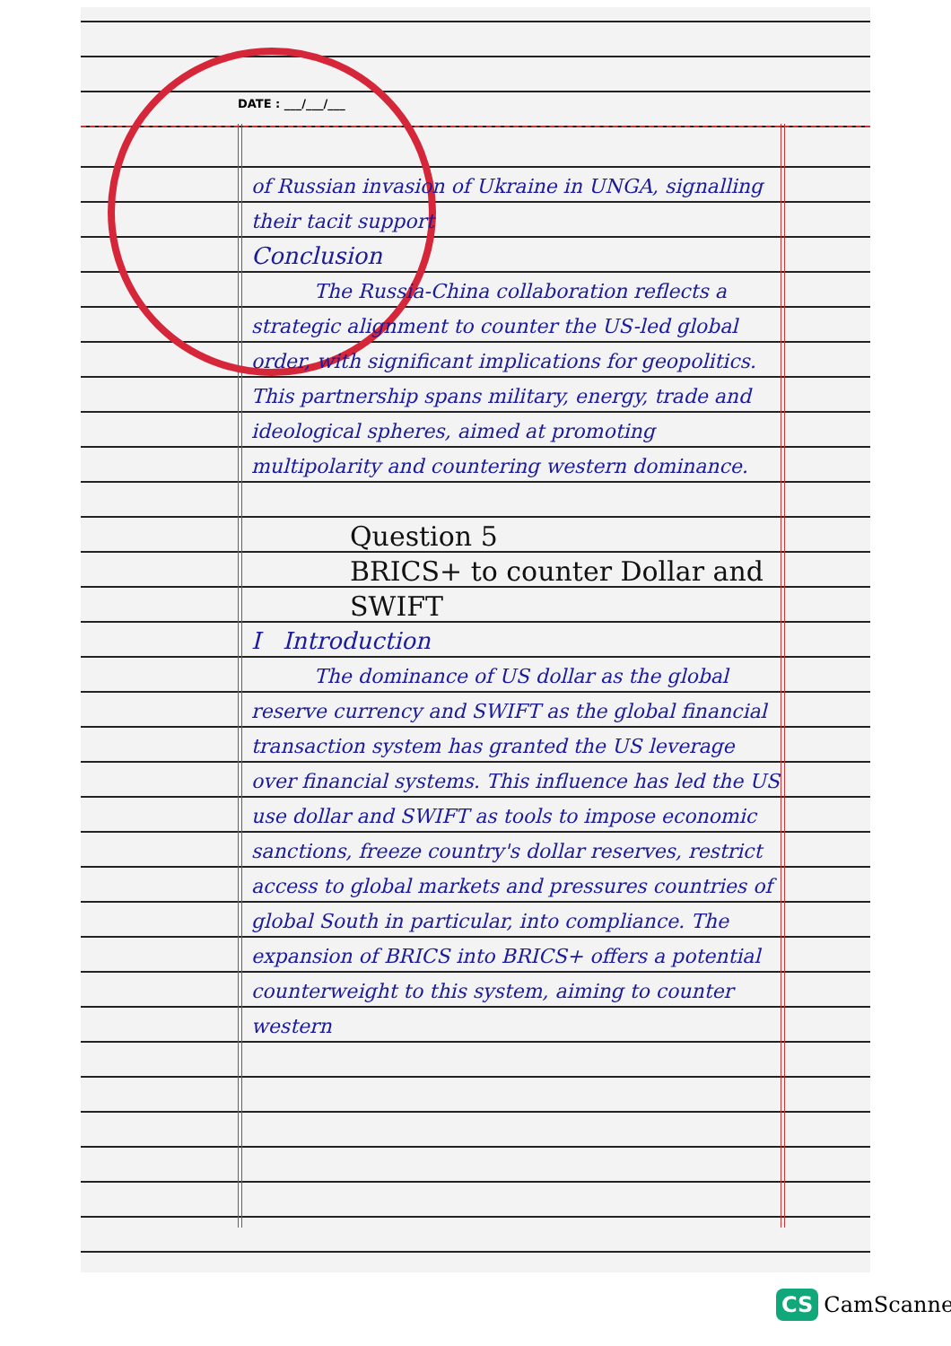DATE : ___/___/___
of Russian invasion of Ukraine in UNGA, signalling their tacit support
Conclusion
The Russia-China collaboration reflects a strategic alignment to counter the US-led global order, with significant implications for geopolitics. This partnership spans military, energy, trade and ideological spheres, aimed at promoting multipolarity and countering western dominance.
Question 5
BRICS+ to counter Dollar and SWIFT
I Introduction
The dominance of US dollar as the global reserve currency and SWIFT as the global financial transaction system has granted the US leverage over financial systems. This influence has led the US use dollar and SWIFT as tools to impose economic sanctions, freeze country's dollar reserves, restrict access to global markets and pressures countries of global South in particular, into compliance. The expansion of BRICS into BRICS+ offers a potential counterweight to this system, aiming to counter western
CS CamScanner